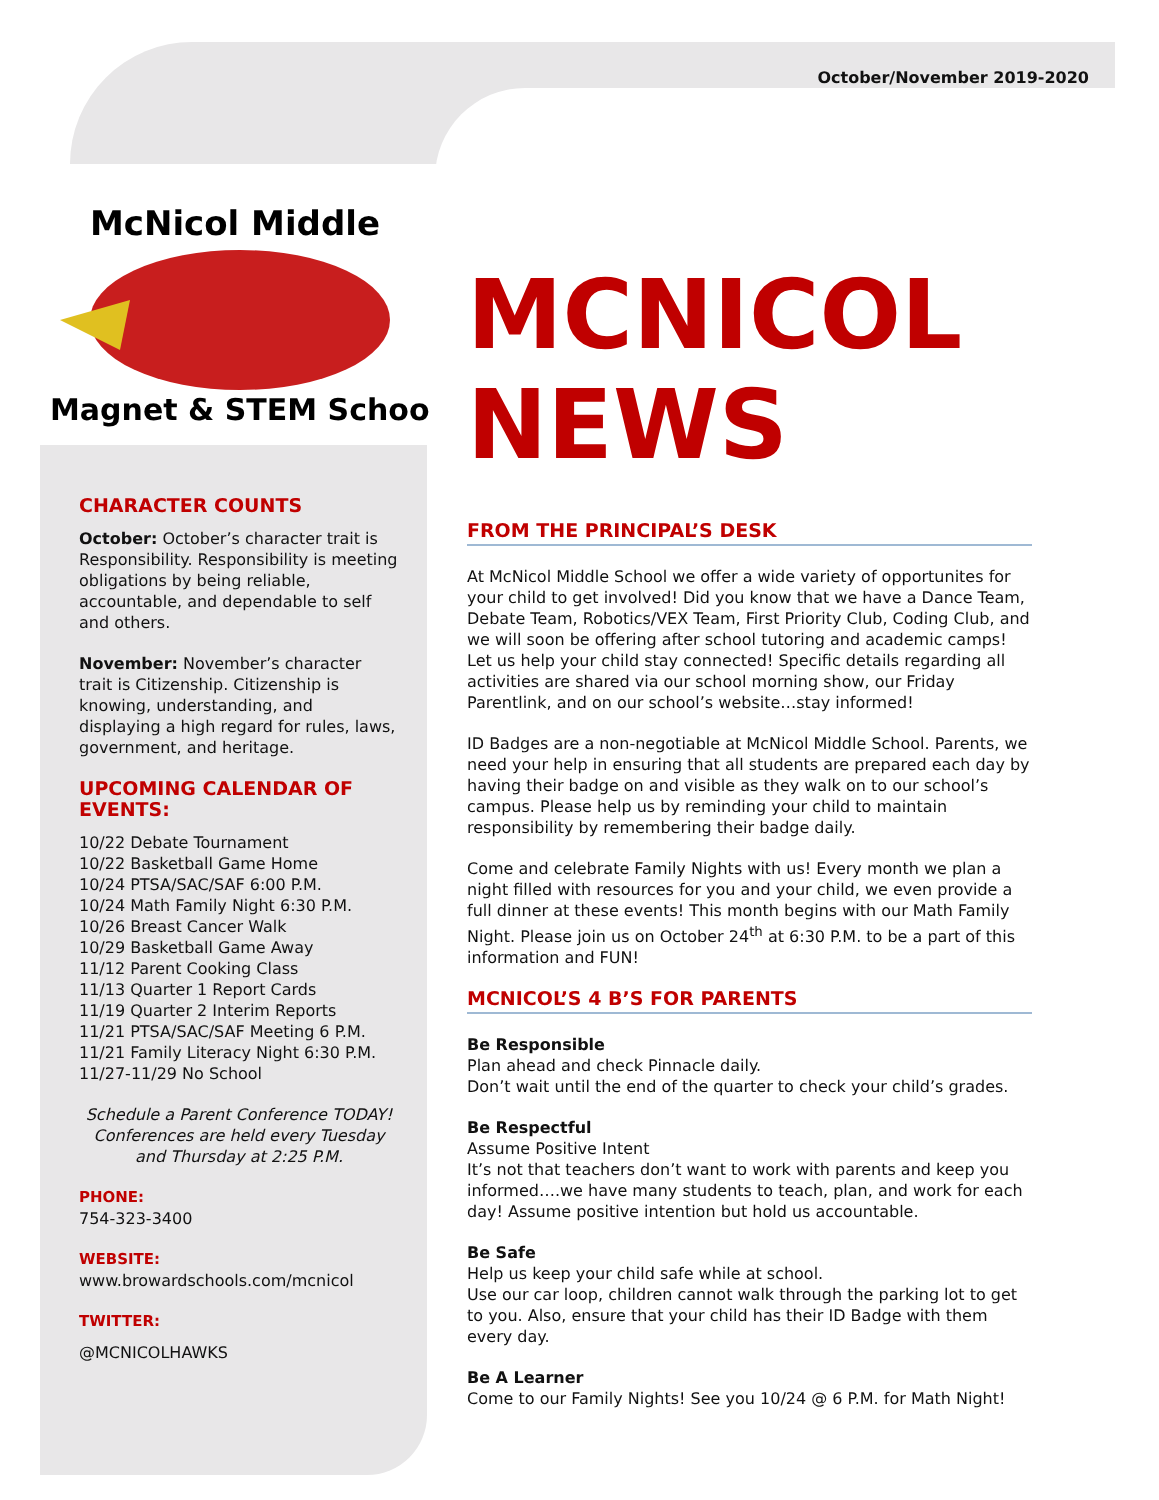October/November 2019-2020
McNicol Middle
Magnet & STEM School
CHARACTER COUNTS
October: October’s character trait is Responsibility. Responsibility is meeting obligations by being reliable, accountable, and dependable to self and others.
November: November’s character trait is Citizenship. Citizenship is knowing, understanding, and displaying a high regard for rules, laws, government, and heritage.
UPCOMING CALENDAR OF EVENTS:
10/22 Debate Tournament
10/22 Basketball Game Home
10/24 PTSA/SAC/SAF 6:00 P.M.
10/24 Math Family Night 6:30 P.M.
10/26 Breast Cancer Walk
10/29 Basketball Game Away
11/12 Parent Cooking Class
11/13 Quarter 1 Report Cards
11/19 Quarter 2 Interim Reports
11/21 PTSA/SAC/SAF Meeting 6 P.M.
11/21 Family Literacy Night 6:30 P.M.
11/27-11/29 No School
Schedule a Parent Conference TODAY! Conferences are held every Tuesday and Thursday at 2:25 P.M.
PHONE:
754-323-3400
WEBSITE:
www.browardschools.com/mcnicol
TWITTER:
@MCNICOLHAWKS
MCNICOL NEWS
FROM THE PRINCIPAL’S DESK
At McNicol Middle School we offer a wide variety of opportunites for your child to get involved! Did you know that we have a Dance Team, Debate Team, Robotics/VEX Team, First Priority Club, Coding Club, and we will soon be offering after school tutoring and academic camps! Let us help your child stay connected! Specific details regarding all activities are shared via our school morning show, our Friday Parentlink, and on our school’s website…stay informed!
ID Badges are a non-negotiable at McNicol Middle School. Parents, we need your help in ensuring that all students are prepared each day by having their badge on and visible as they walk on to our school’s campus. Please help us by reminding your child to maintain responsibility by remembering their badge daily.
Come and celebrate Family Nights with us! Every month we plan a night filled with resources for you and your child, we even provide a full dinner at these events! This month begins with our Math Family Night. Please join us on October 24<sup>th</sup> at 6:30 P.M. to be a part of this information and FUN!
MCNICOL’S 4 B’S FOR PARENTS
Be Responsible
Plan ahead and check Pinnacle daily.
Don’t wait until the end of the quarter to check your child’s grades.
Be Respectful
Assume Positive Intent
It’s not that teachers don’t want to work with parents and keep you informed….we have many students to teach, plan, and work for each day! Assume positive intention but hold us accountable.
Be Safe
Help us keep your child safe while at school.
Use our car loop, children cannot walk through the parking lot to get to you. Also, ensure that your child has their ID Badge with them every day.
Be A Learner
Come to our Family Nights! See you 10/24 @ 6 P.M. for Math Night!